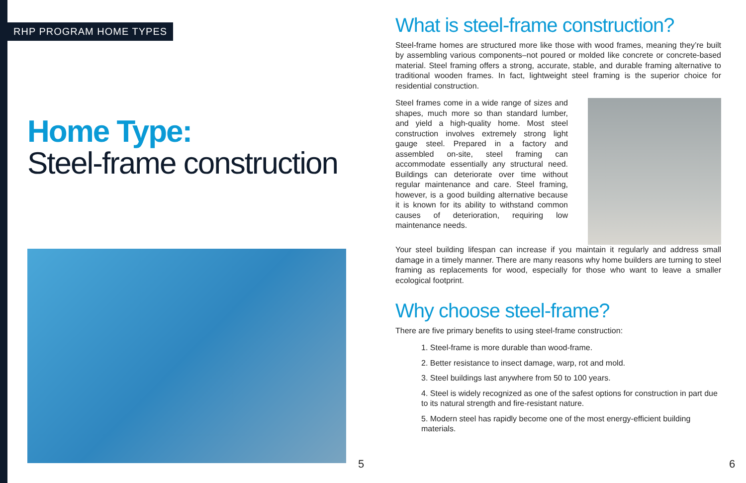RHP PROGRAM HOME TYPES
Home Type:
Steel-frame construction
5
What is steel-frame construction?
Steel-frame homes are structured more like those with wood frames, meaning they’re built by assembling various components–not poured or molded like concrete or concrete-based material. Steel framing offers a strong, accurate, stable, and durable framing alternative to traditional wooden frames. In fact, lightweight steel framing is the superior choice for residential construction.
Steel frames come in a wide range of sizes and shapes, much more so than standard lumber, and yield a high-quality home. Most steel construction involves extremely strong light gauge steel. Prepared in a factory and assembled on-site, steel framing can accommodate essentially any structural need. Buildings can deteriorate over time without regular maintenance and care. Steel framing, however, is a good building alternative because it is known for its ability to withstand common causes of deterioration, requiring low maintenance needs.
Your steel building lifespan can increase if you maintain it regularly and address small damage in a timely manner. There are many reasons why home builders are turning to steel framing as replacements for wood, especially for those who want to leave a smaller ecological footprint.
Why choose steel-frame?
There are five primary benefits to using steel-frame construction:
1. Steel-frame is more durable than wood-frame.
2. Better resistance to insect damage, warp, rot and mold.
3. Steel buildings last anywhere from 50 to 100 years.
4. Steel is widely recognized as one of the safest options for construction in part due to its natural strength and fire-resistant nature.
5. Modern steel has rapidly become one of the most energy-efficient building materials.
6